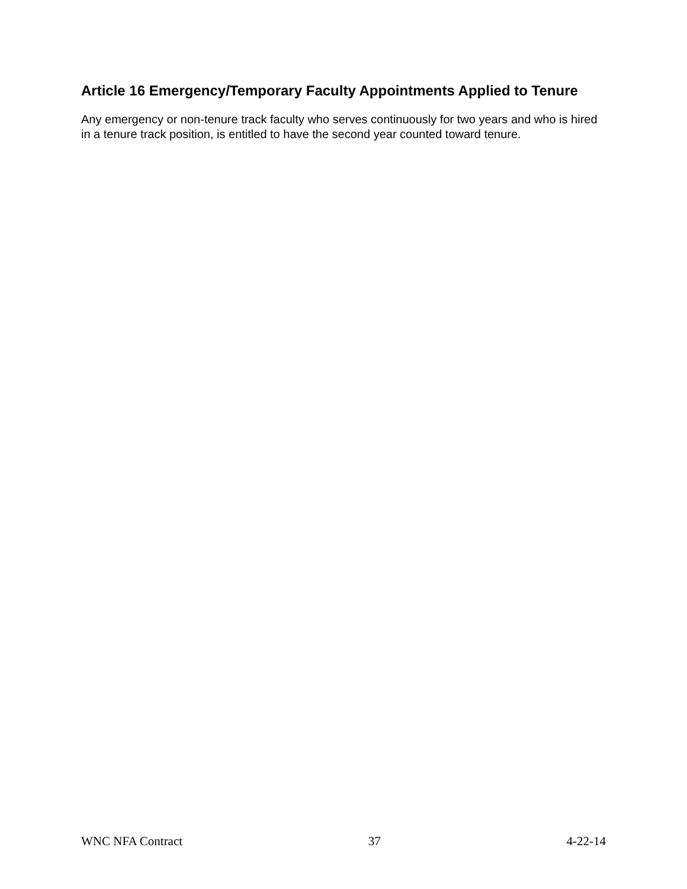Article 16 Emergency/Temporary Faculty Appointments Applied to Tenure
Any emergency or non-tenure track faculty who serves continuously for two years and who is hired in a tenure track position, is entitled to have the second year counted toward tenure.
WNC NFA Contract 37 4-22-14